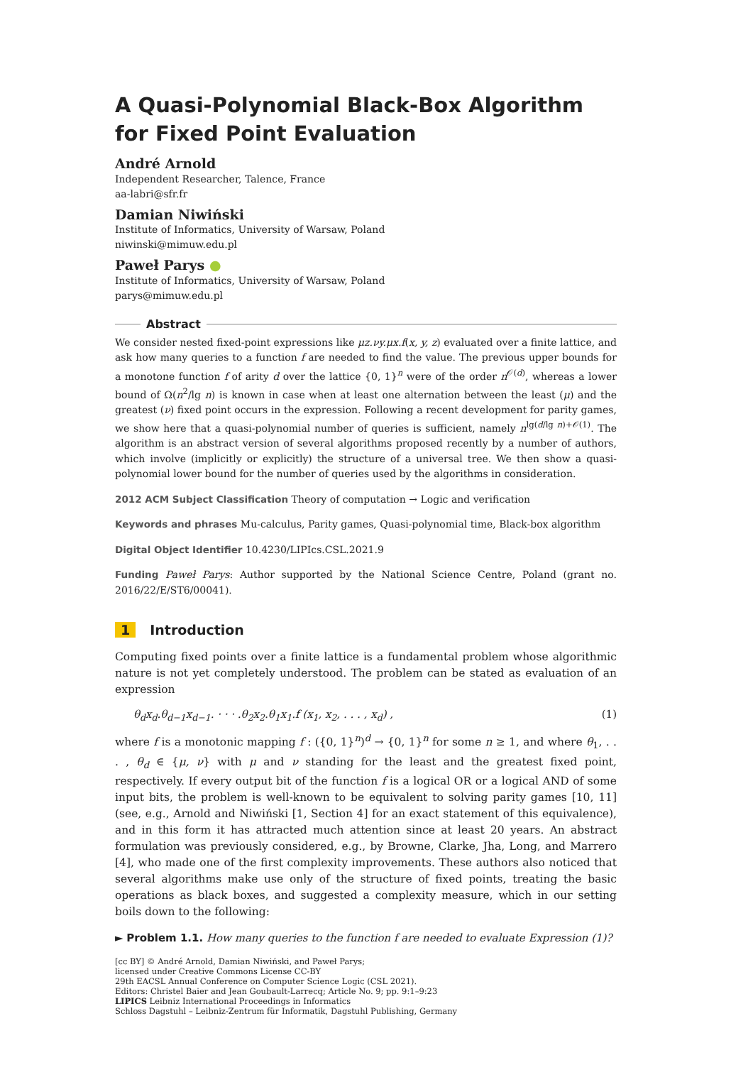A Quasi-Polynomial Black-Box Algorithm for Fixed Point Evaluation
André Arnold
Independent Researcher, Talence, France
aa-labri@sfr.fr
Damian Niwiński
Institute of Informatics, University of Warsaw, Poland
niwinski@mimuw.edu.pl
Paweł Parys ●
Institute of Informatics, University of Warsaw, Poland
parys@mimuw.edu.pl
Abstract
We consider nested fixed-point expressions like μz.νy.μx.f(x, y, z) evaluated over a finite lattice, and ask how many queries to a function f are needed to find the value. The previous upper bounds for a monotone function f of arity d over the lattice {0, 1}<sup>n</sup> were of the order n<sup>𝒪(d)</sup>, whereas a lower bound of Ω(n<sup>2</sup>/lg n) is known in case when at least one alternation between the least (μ) and the greatest (ν) fixed point occurs in the expression. Following a recent development for parity games, we show here that a quasi-polynomial number of queries is sufficient, namely n<sup>lg(d/lg n)+𝒪(1)</sup>. The algorithm is an abstract version of several algorithms proposed recently by a number of authors, which involve (implicitly or explicitly) the structure of a universal tree. We then show a quasi-polynomial lower bound for the number of queries used by the algorithms in consideration.
2012 ACM Subject Classification Theory of computation → Logic and verification
Keywords and phrases Mu-calculus, Parity games, Quasi-polynomial time, Black-box algorithm
Digital Object Identifier 10.4230/LIPIcs.CSL.2021.9
Funding Paweł Parys: Author supported by the National Science Centre, Poland (grant no. 2016/22/E/ST6/00041).
1 Introduction
Computing fixed points over a finite lattice is a fundamental problem whose algorithmic nature is not yet completely understood. The problem can be stated as evaluation of an expression
θ<sub>d</sub>x<sub>d</sub>.θ<sub>d−1</sub>x<sub>d−1</sub>. · · · .θ<sub>2</sub>x<sub>2</sub>.θ<sub>1</sub>x<sub>1</sub>.f (x<sub>1</sub>, x<sub>2</sub>, . . . , x<sub>d</sub>) , (1)
where f is a monotonic mapping f : ({0, 1}<sup>n</sup>)<sup>d</sup> → {0, 1}<sup>n</sup> for some n ≥ 1, and where θ<sub>1</sub>, . . . , θ<sub>d</sub> ∈ {μ, ν} with μ and ν standing for the least and the greatest fixed point, respectively. If every output bit of the function f is a logical OR or a logical AND of some input bits, the problem is well-known to be equivalent to solving parity games [10, 11] (see, e.g., Arnold and Niwiński [1, Section 4] for an exact statement of this equivalence), and in this form it has attracted much attention since at least 20 years. An abstract formulation was previously considered, e.g., by Browne, Clarke, Jha, Long, and Marrero [4], who made one of the first complexity improvements. These authors also noticed that several algorithms make use only of the structure of fixed points, treating the basic operations as black boxes, and suggested a complexity measure, which in our setting boils down to the following:
► Problem 1.1. How many queries to the function f are needed to evaluate Expression (1)?
[cc BY] © André Arnold, Damian Niwiński, and Paweł Parys;
licensed under Creative Commons License CC-BY
29th EACSL Annual Conference on Computer Science Logic (CSL 2021).
Editors: Christel Baier and Jean Goubault-Larrecq; Article No. 9; pp. 9:1–9:23
LIPICS Leibniz International Proceedings in Informatics
Schloss Dagstuhl – Leibniz-Zentrum für Informatik, Dagstuhl Publishing, Germany